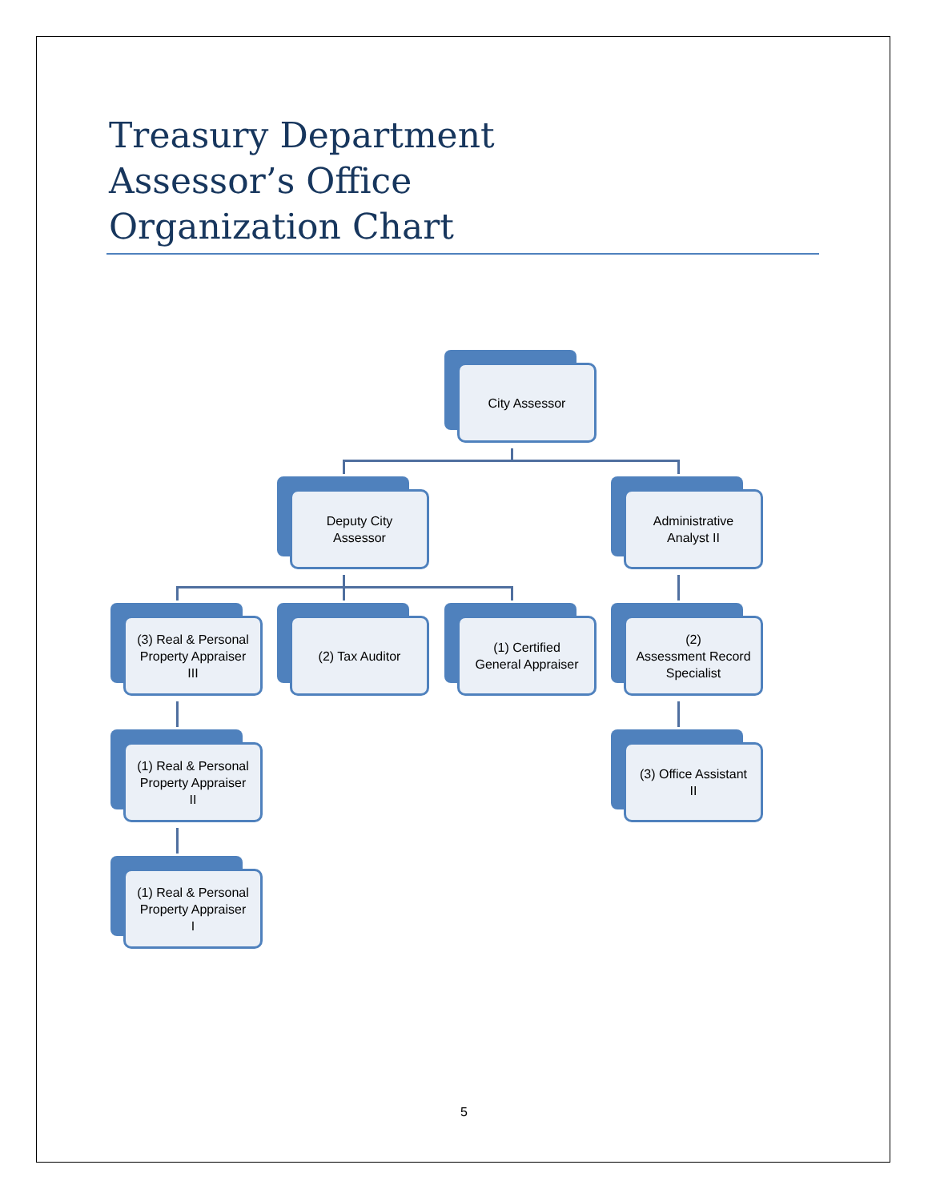Treasury Department
Assessor’s Office
Organization Chart
City Assessor
Deputy City
Assessor
Administrative
Analyst II
(3) Real & Personal
Property Appraiser
III
(2) Tax Auditor
(1) Certified
General Appraiser
(2)
Assessment Record
Specialist
(1) Real & Personal
Property Appraiser
II
(3) Office Assistant
II
(1) Real & Personal
Property Appraiser
I
5